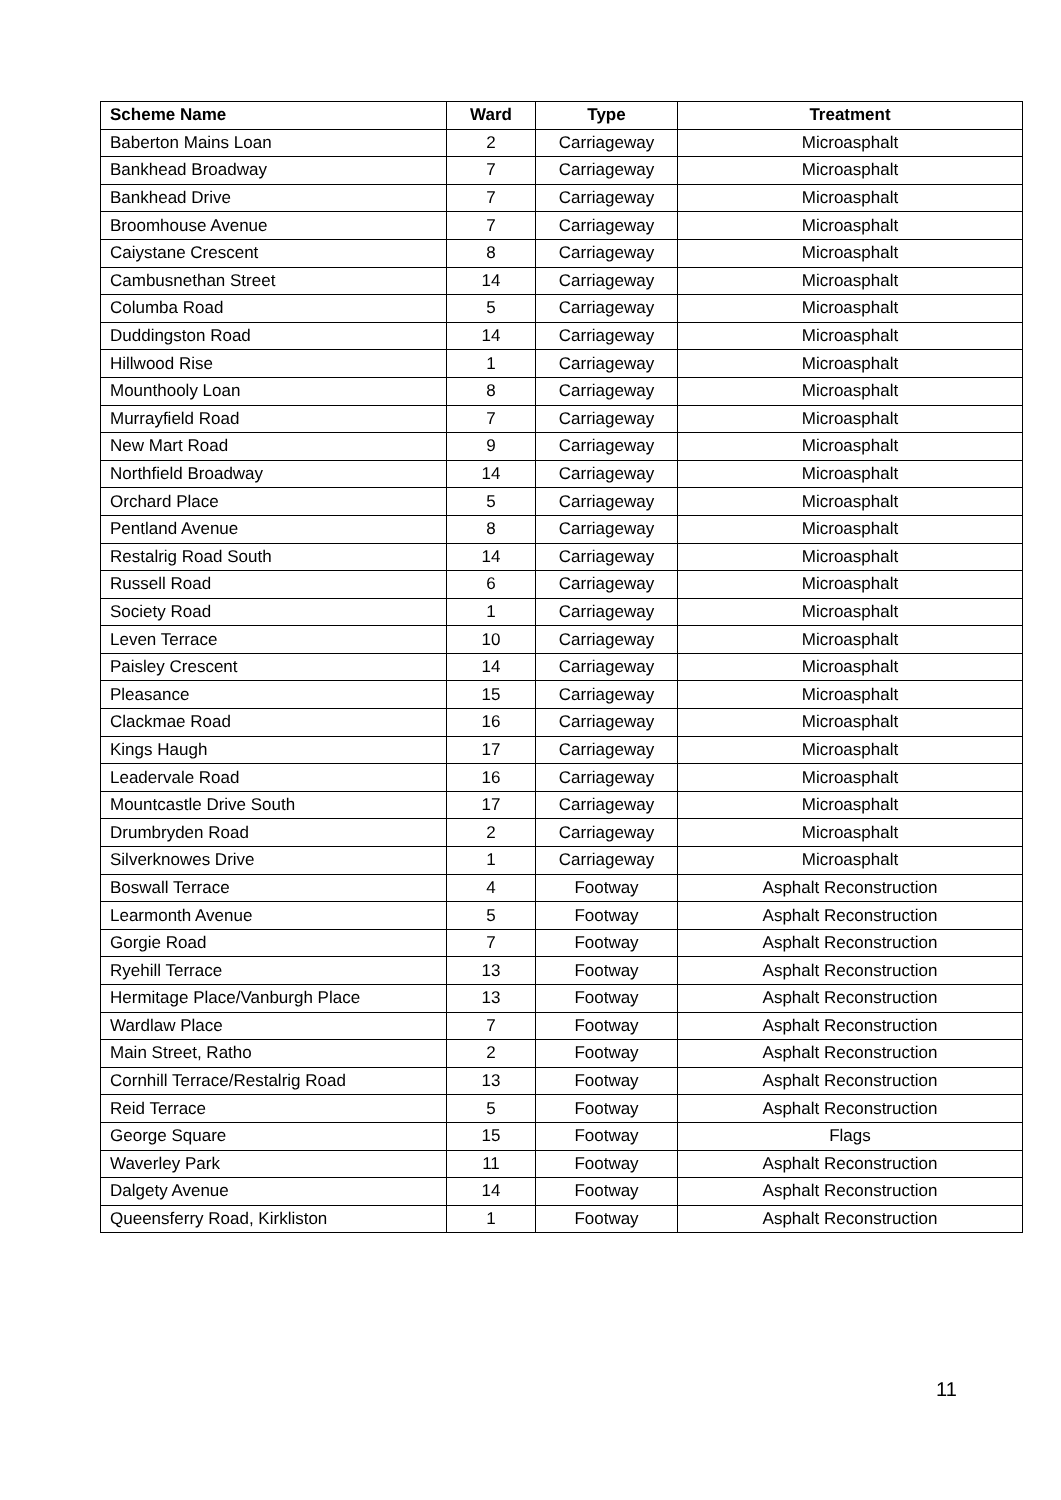| Scheme Name | Ward | Type | Treatment |
| --- | --- | --- | --- |
| Baberton Mains Loan | 2 | Carriageway | Microasphalt |
| Bankhead Broadway | 7 | Carriageway | Microasphalt |
| Bankhead Drive | 7 | Carriageway | Microasphalt |
| Broomhouse Avenue | 7 | Carriageway | Microasphalt |
| Caiystane Crescent | 8 | Carriageway | Microasphalt |
| Cambusnethan Street | 14 | Carriageway | Microasphalt |
| Columba Road | 5 | Carriageway | Microasphalt |
| Duddingston Road | 14 | Carriageway | Microasphalt |
| Hillwood Rise | 1 | Carriageway | Microasphalt |
| Mounthooly Loan | 8 | Carriageway | Microasphalt |
| Murrayfield Road | 7 | Carriageway | Microasphalt |
| New Mart Road | 9 | Carriageway | Microasphalt |
| Northfield Broadway | 14 | Carriageway | Microasphalt |
| Orchard Place | 5 | Carriageway | Microasphalt |
| Pentland Avenue | 8 | Carriageway | Microasphalt |
| Restalrig Road South | 14 | Carriageway | Microasphalt |
| Russell Road | 6 | Carriageway | Microasphalt |
| Society Road | 1 | Carriageway | Microasphalt |
| Leven Terrace | 10 | Carriageway | Microasphalt |
| Paisley Crescent | 14 | Carriageway | Microasphalt |
| Pleasance | 15 | Carriageway | Microasphalt |
| Clackmae Road | 16 | Carriageway | Microasphalt |
| Kings Haugh | 17 | Carriageway | Microasphalt |
| Leadervale Road | 16 | Carriageway | Microasphalt |
| Mountcastle Drive South | 17 | Carriageway | Microasphalt |
| Drumbryden Road | 2 | Carriageway | Microasphalt |
| Silverknowes Drive | 1 | Carriageway | Microasphalt |
| Boswall Terrace | 4 | Footway | Asphalt Reconstruction |
| Learmonth Avenue | 5 | Footway | Asphalt Reconstruction |
| Gorgie Road | 7 | Footway | Asphalt Reconstruction |
| Ryehill Terrace | 13 | Footway | Asphalt Reconstruction |
| Hermitage Place/Vanburgh Place | 13 | Footway | Asphalt Reconstruction |
| Wardlaw Place | 7 | Footway | Asphalt Reconstruction |
| Main Street, Ratho | 2 | Footway | Asphalt Reconstruction |
| Cornhill Terrace/Restalrig Road | 13 | Footway | Asphalt Reconstruction |
| Reid Terrace | 5 | Footway | Asphalt Reconstruction |
| George Square | 15 | Footway | Flags |
| Waverley Park | 11 | Footway | Asphalt Reconstruction |
| Dalgety Avenue | 14 | Footway | Asphalt Reconstruction |
| Queensferry Road, Kirkliston | 1 | Footway | Asphalt Reconstruction |
11